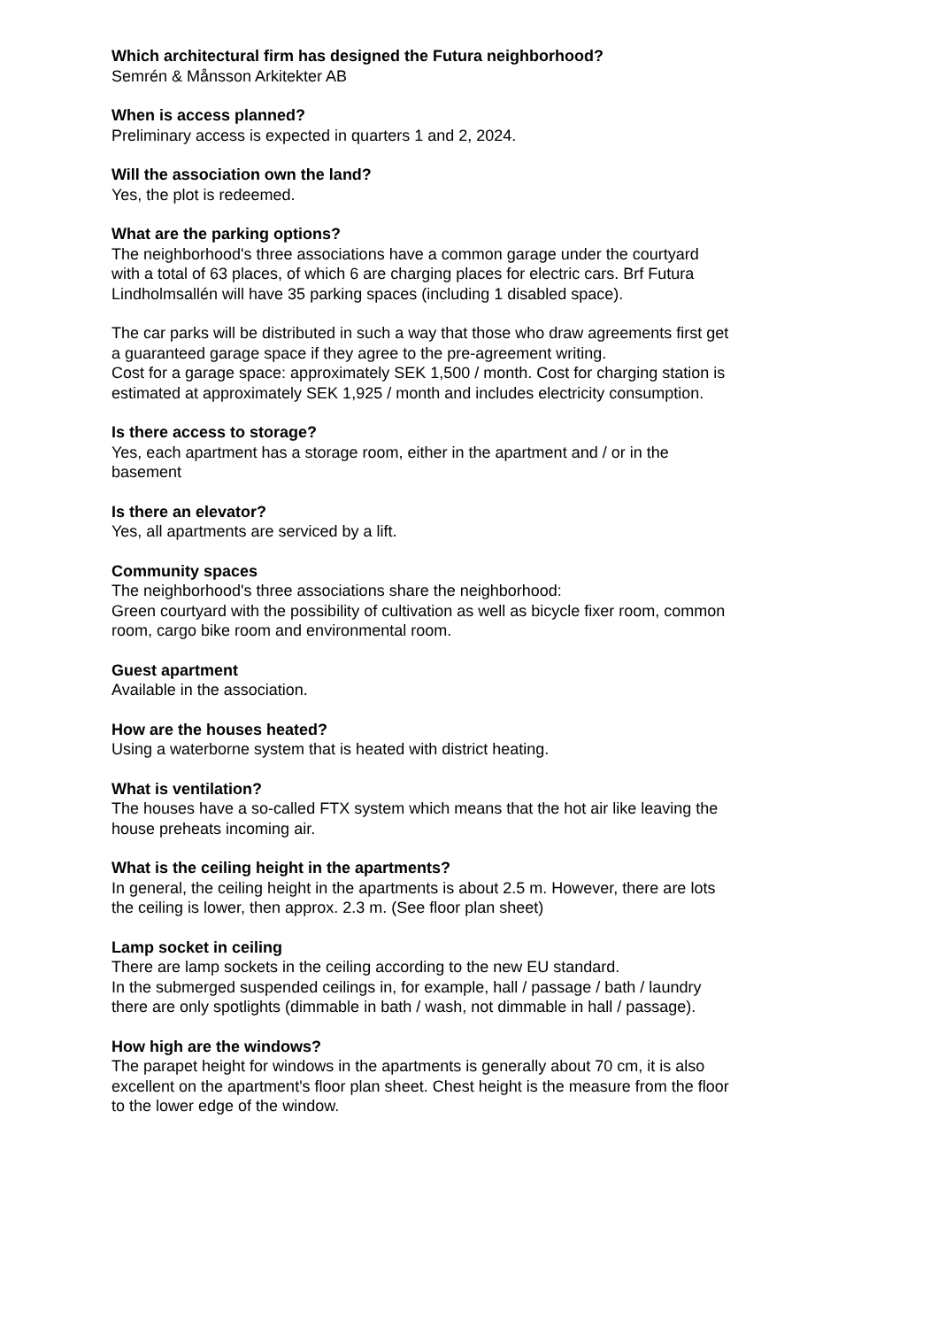Which architectural firm has designed the Futura neighborhood?
Semrén & Månsson Arkitekter AB
When is access planned?
Preliminary access is expected in quarters 1 and 2, 2024.
Will the association own the land?
Yes, the plot is redeemed.
What are the parking options?
The neighborhood's three associations have a common garage under the courtyard with a total of 63 places, of which 6 are charging places for electric cars. Brf Futura Lindholmsallén will have 35 parking spaces (including 1 disabled space).
The car parks will be distributed in such a way that those who draw agreements first get a guaranteed garage space if they agree to the pre-agreement writing.
Cost for a garage space: approximately SEK 1,500 / month. Cost for charging station is estimated at approximately SEK 1,925 / month and includes electricity consumption.
Is there access to storage?
Yes, each apartment has a storage room, either in the apartment and / or in the basement
Is there an elevator?
Yes, all apartments are serviced by a lift.
Community spaces
The neighborhood's three associations share the neighborhood:
Green courtyard with the possibility of cultivation as well as bicycle fixer room, common room, cargo bike room and environmental room.
Guest apartment
Available in the association.
How are the houses heated?
Using a waterborne system that is heated with district heating.
What is ventilation?
The houses have a so-called FTX system which means that the hot air like leaving the house preheats incoming air.
What is the ceiling height in the apartments?
In general, the ceiling height in the apartments is about 2.5 m. However, there are lots the ceiling is lower, then approx. 2.3 m. (See floor plan sheet)
Lamp socket in ceiling
There are lamp sockets in the ceiling according to the new EU standard.
In the submerged suspended ceilings in, for example, hall / passage / bath / laundry there are only spotlights (dimmable in bath / wash, not dimmable in hall / passage).
How high are the windows?
The parapet height for windows in the apartments is generally about 70 cm, it is also excellent on the apartment's floor plan sheet. Chest height is the measure from the floor to the lower edge of the window.